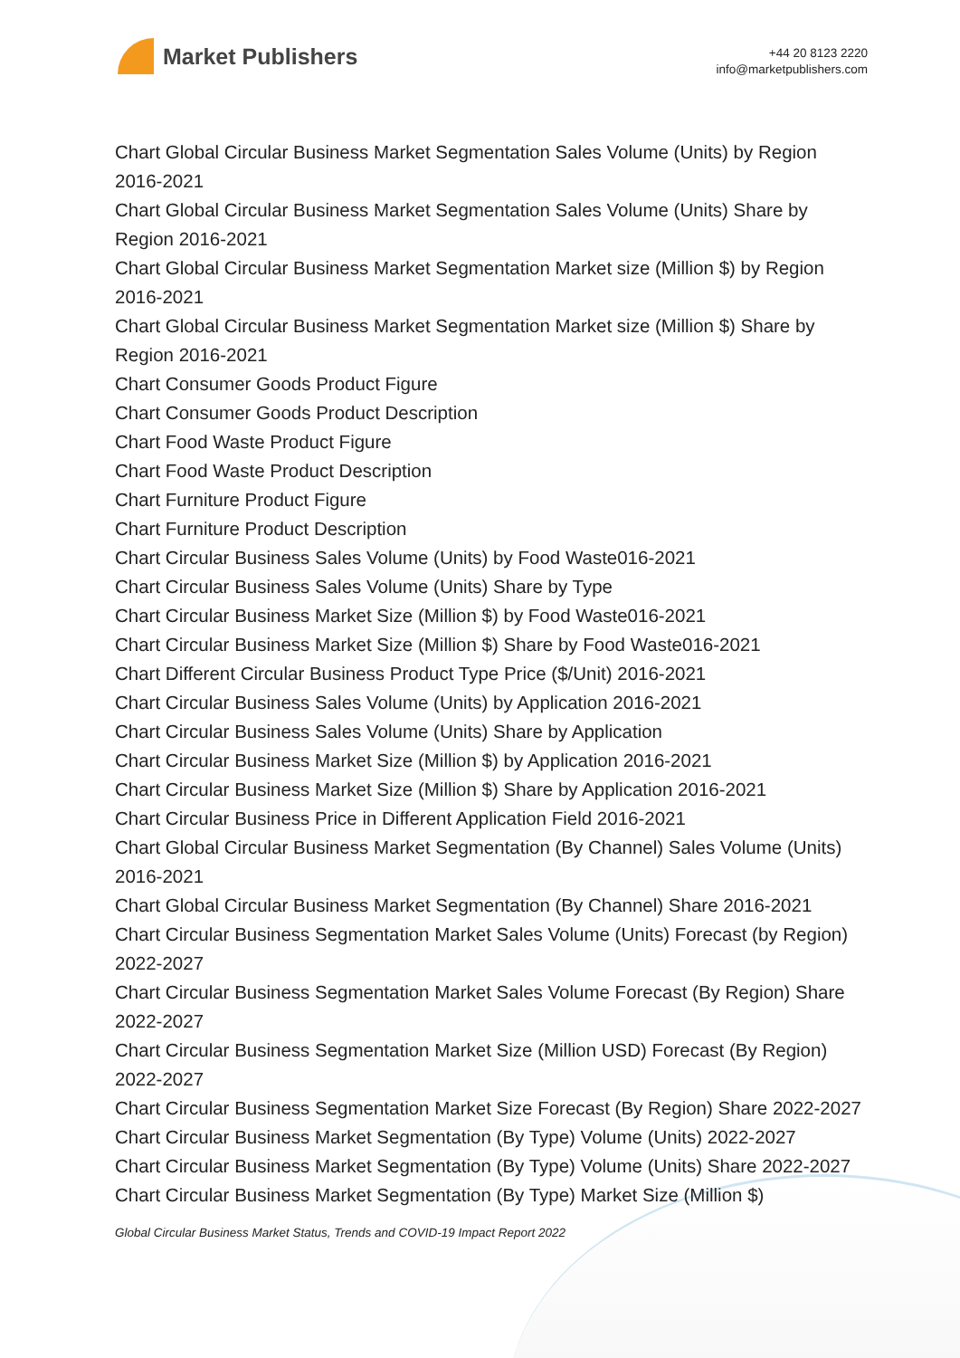Market Publishers
+44 20 8123 2220
info@marketpublishers.com
Chart Global Circular Business Market Segmentation Sales Volume (Units) by Region 2016-2021
Chart Global Circular Business Market Segmentation Sales Volume (Units) Share by Region 2016-2021
Chart Global Circular Business Market Segmentation Market size (Million $) by Region 2016-2021
Chart Global Circular Business Market Segmentation Market size (Million $) Share by Region 2016-2021
Chart Consumer Goods Product Figure
Chart Consumer Goods Product Description
Chart Food Waste Product Figure
Chart Food Waste Product Description
Chart Furniture Product Figure
Chart Furniture Product Description
Chart Circular Business Sales Volume (Units) by Food Waste016-2021
Chart Circular Business Sales Volume (Units) Share by Type
Chart Circular Business Market Size (Million $) by Food Waste016-2021
Chart Circular Business Market Size (Million $) Share by Food Waste016-2021
Chart Different Circular Business Product Type Price ($/Unit) 2016-2021
Chart Circular Business Sales Volume (Units) by Application 2016-2021
Chart Circular Business Sales Volume (Units) Share by Application
Chart Circular Business Market Size (Million $) by Application 2016-2021
Chart Circular Business Market Size (Million $) Share by Application 2016-2021
Chart Circular Business Price in Different Application Field 2016-2021
Chart Global Circular Business Market Segmentation (By Channel) Sales Volume (Units) 2016-2021
Chart Global Circular Business Market Segmentation (By Channel) Share 2016-2021
Chart Circular Business Segmentation Market Sales Volume (Units) Forecast (by Region) 2022-2027
Chart Circular Business Segmentation Market Sales Volume Forecast (By Region) Share 2022-2027
Chart Circular Business Segmentation Market Size (Million USD) Forecast (By Region) 2022-2027
Chart Circular Business Segmentation Market Size Forecast (By Region) Share 2022-2027
Chart Circular Business Market Segmentation (By Type) Volume (Units) 2022-2027
Chart Circular Business Market Segmentation (By Type) Volume (Units) Share 2022-2027
Chart Circular Business Market Segmentation (By Type) Market Size (Million $)
Global Circular Business Market Status, Trends and COVID-19 Impact Report 2022